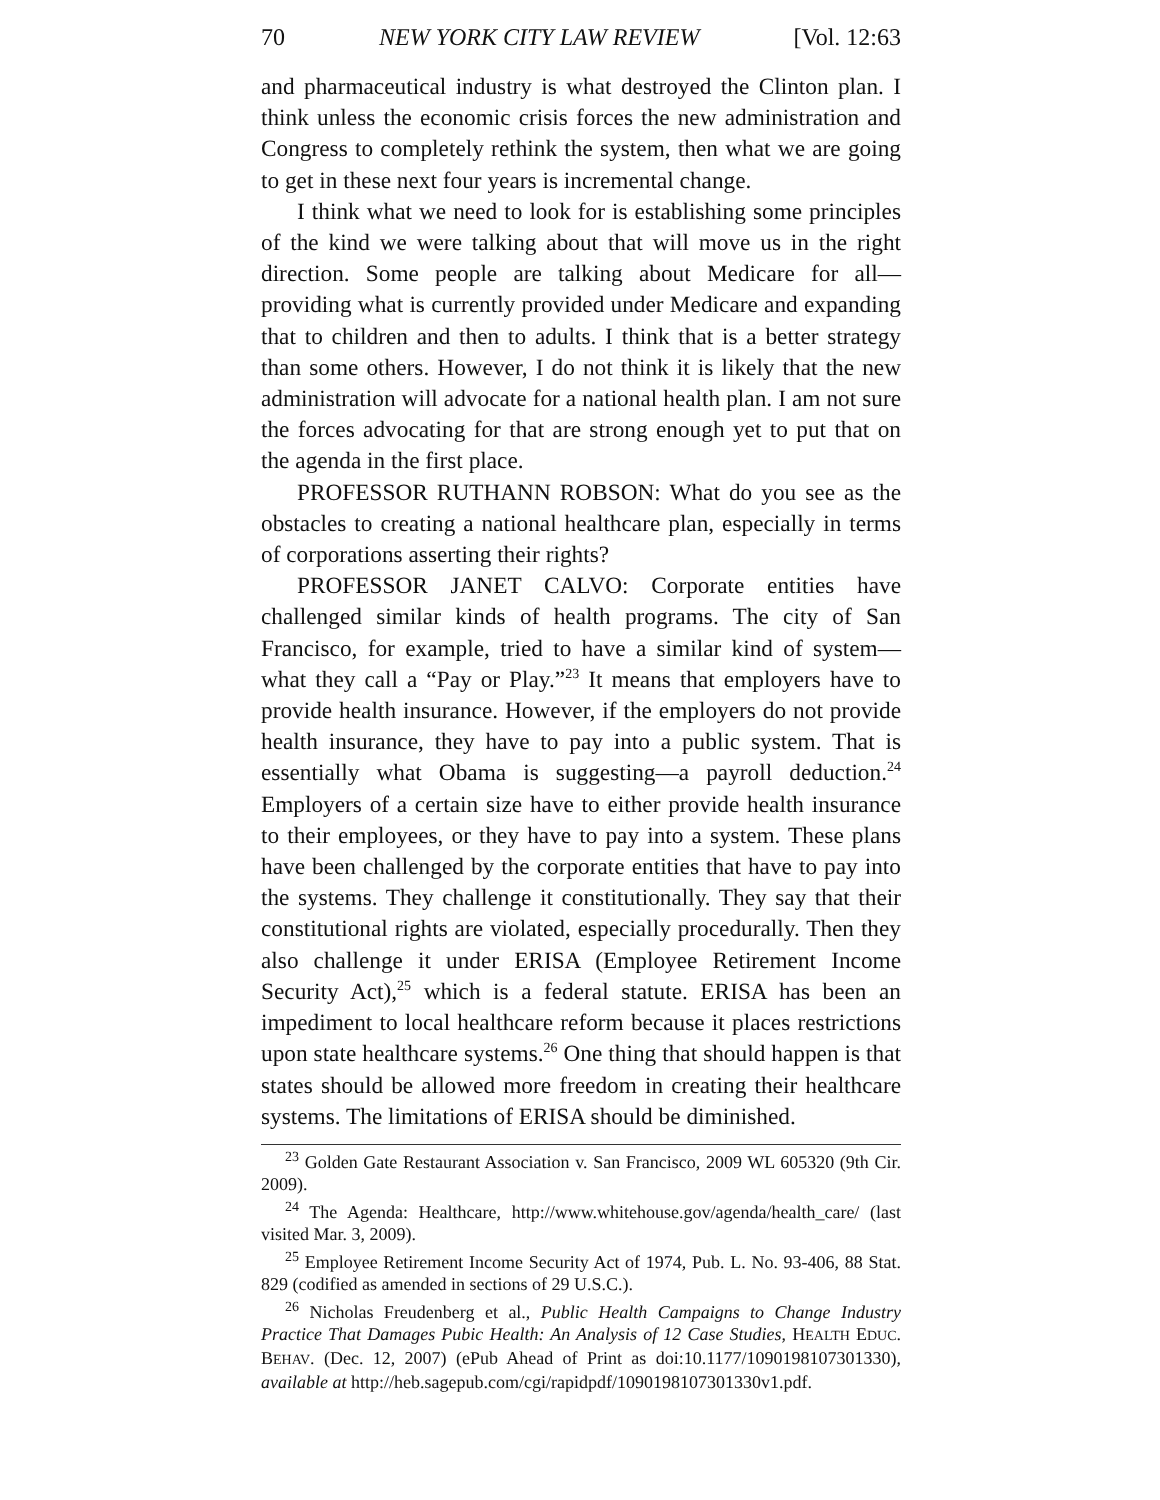70 NEW YORK CITY LAW REVIEW [Vol. 12:63
and pharmaceutical industry is what destroyed the Clinton plan. I think unless the economic crisis forces the new administration and Congress to completely rethink the system, then what we are going to get in these next four years is incremental change.
I think what we need to look for is establishing some principles of the kind we were talking about that will move us in the right direction. Some people are talking about Medicare for all—providing what is currently provided under Medicare and expanding that to children and then to adults. I think that is a better strategy than some others. However, I do not think it is likely that the new administration will advocate for a national health plan. I am not sure the forces advocating for that are strong enough yet to put that on the agenda in the first place.
PROFESSOR RUTHANN ROBSON: What do you see as the obstacles to creating a national healthcare plan, especially in terms of corporations asserting their rights?
PROFESSOR JANET CALVO: Corporate entities have challenged similar kinds of health programs. The city of San Francisco, for example, tried to have a similar kind of system—what they call a “Pay or Play.”<sup>23</sup> It means that employers have to provide health insurance. However, if the employers do not provide health insurance, they have to pay into a public system. That is essentially what Obama is suggesting—a payroll deduction.<sup>24</sup> Employers of a certain size have to either provide health insurance to their employees, or they have to pay into a system. These plans have been challenged by the corporate entities that have to pay into the systems. They challenge it constitutionally. They say that their constitutional rights are violated, especially procedurally. Then they also challenge it under ERISA (Employee Retirement Income Security Act),<sup>25</sup> which is a federal statute. ERISA has been an impediment to local healthcare reform because it places restrictions upon state healthcare systems.<sup>26</sup> One thing that should happen is that states should be allowed more freedom in creating their healthcare systems. The limitations of ERISA should be diminished.
<sup>23</sup> Golden Gate Restaurant Association v. San Francisco, 2009 WL 605320 (9th Cir. 2009).
<sup>24</sup> The Agenda: Healthcare, http://www.whitehouse.gov/agenda/health_care/ (last visited Mar. 3, 2009).
<sup>25</sup> Employee Retirement Income Security Act of 1974, Pub. L. No. 93-406, 88 Stat. 829 (codified as amended in sections of 29 U.S.C.).
<sup>26</sup> Nicholas Freudenberg et al., Public Health Campaigns to Change Industry Practice That Damages Pubic Health: An Analysis of 12 Case Studies, HEALTH EDUC. BEHAV. (Dec. 12, 2007) (ePub Ahead of Print as doi:10.1177/1090198107301330), available at http://heb.sagepub.com/cgi/rapidpdf/1090198107301330v1.pdf.